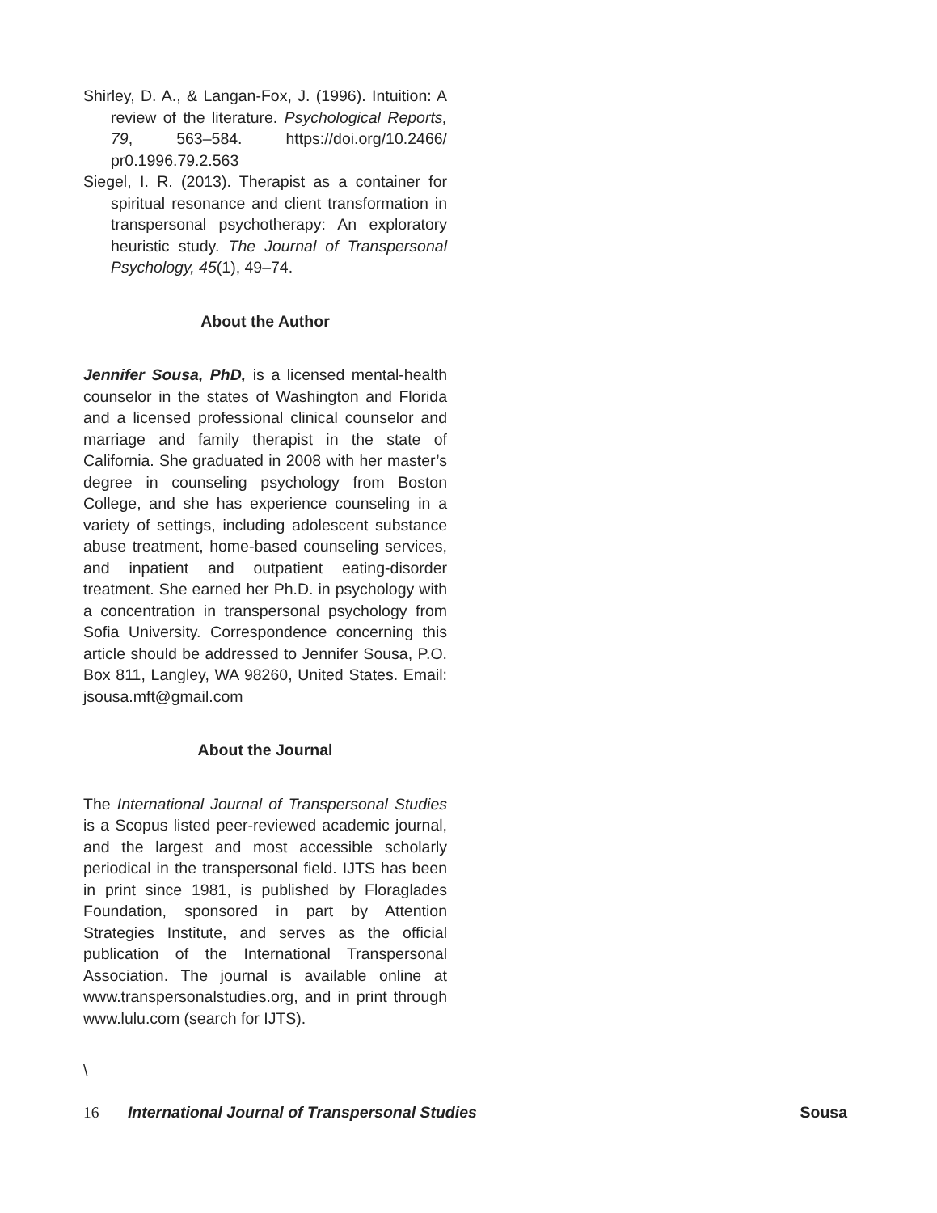Shirley, D. A., & Langan-Fox, J. (1996). Intuition: A review of the literature. Psychological Reports, 79, 563–584. https://doi.org/10.2466/ pr0.1996.79.2.563
Siegel, I. R. (2013). Therapist as a container for spiritual resonance and client transformation in transpersonal psychotherapy: An exploratory heuristic study. The Journal of Transpersonal Psychology, 45(1), 49–74.
About the Author
Jennifer Sousa, PhD, is a licensed mental-health counselor in the states of Washington and Florida and a licensed professional clinical counselor and marriage and family therapist in the state of California. She graduated in 2008 with her master’s degree in counseling psychology from Boston College, and she has experience counseling in a variety of settings, including adolescent substance abuse treatment, home-based counseling services, and inpatient and outpatient eating-disorder treatment. She earned her Ph.D. in psychology with a concentration in transpersonal psychology from Sofia University. Correspondence concerning this article should be addressed to Jennifer Sousa, P.O. Box 811, Langley, WA 98260, United States. Email: jsousa.mft@gmail.com
About the Journal
The International Journal of Transpersonal Studies is a Scopus listed peer-reviewed academic journal, and the largest and most accessible scholarly periodical in the transpersonal field. IJTS has been in print since 1981, is published by Floraglades Foundation, sponsored in part by Attention Strategies Institute, and serves as the official publication of the International Transpersonal Association. The journal is available online at www.transpersonalstudies.org, and in print through www.lulu.com (search for IJTS).
\
16 International Journal of Transpersonal Studies
Sousa